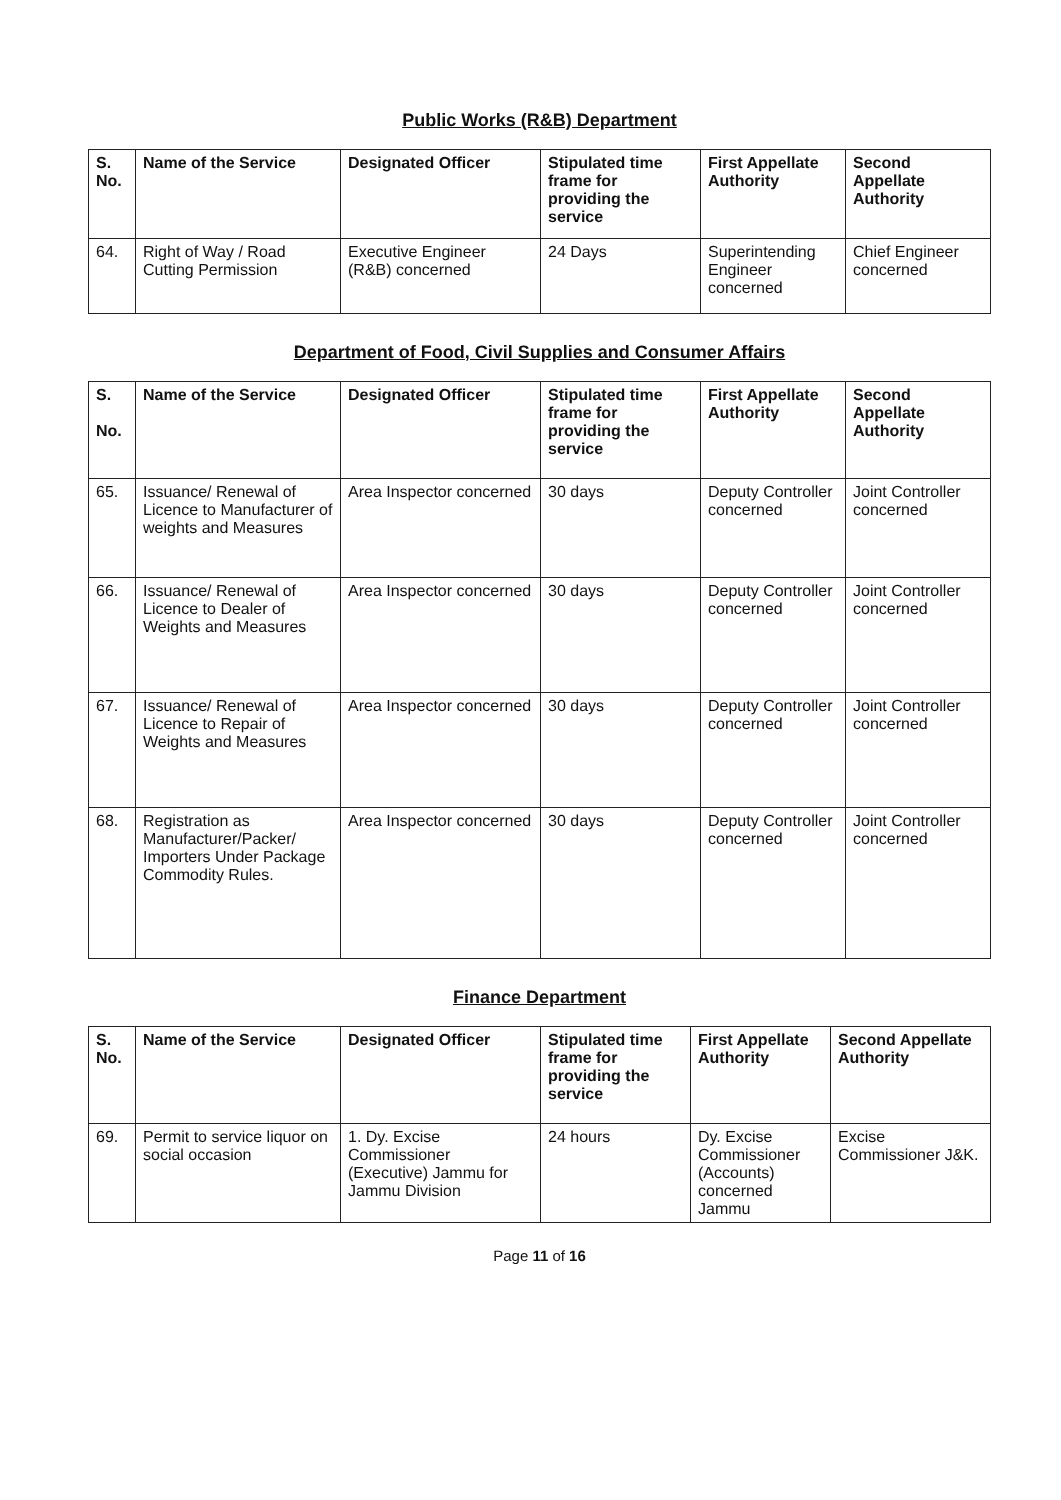Public Works (R&B) Department
| S. No. | Name of the Service | Designated Officer | Stipulated time frame for providing the service | First Appellate Authority | Second Appellate Authority |
| --- | --- | --- | --- | --- | --- |
| 64. | Right of Way / Road Cutting Permission | Executive Engineer (R&B) concerned | 24 Days | Superintending Engineer concerned | Chief Engineer concerned |
Department of Food, Civil Supplies and Consumer Affairs
| S. No. | Name of the Service | Designated Officer | Stipulated time frame for providing the service | First Appellate Authority | Second Appellate Authority |
| --- | --- | --- | --- | --- | --- |
| 65. | Issuance/ Renewal of Licence to Manufacturer of weights and Measures | Area Inspector concerned | 30 days | Deputy Controller concerned | Joint Controller concerned |
| 66. | Issuance/ Renewal of Licence to Dealer of Weights and Measures | Area Inspector concerned | 30 days | Deputy Controller concerned | Joint Controller concerned |
| 67. | Issuance/ Renewal of Licence to Repair of Weights and Measures | Area Inspector concerned | 30 days | Deputy Controller concerned | Joint Controller concerned |
| 68. | Registration as Manufacturer/Packer/ Importers Under Package Commodity Rules. | Area Inspector concerned | 30 days | Deputy Controller concerned | Joint Controller concerned |
Finance Department
| S. No. | Name of the Service | Designated Officer | Stipulated time frame for providing the service | First Appellate Authority | Second Appellate Authority |
| --- | --- | --- | --- | --- | --- |
| 69. | Permit to service liquor on social occasion | 1. Dy. Excise Commissioner (Executive) Jammu for Jammu Division | 24 hours | Dy. Excise Commissioner (Accounts) concerned Jammu | Excise Commissioner J&K. |
Page 11 of 16